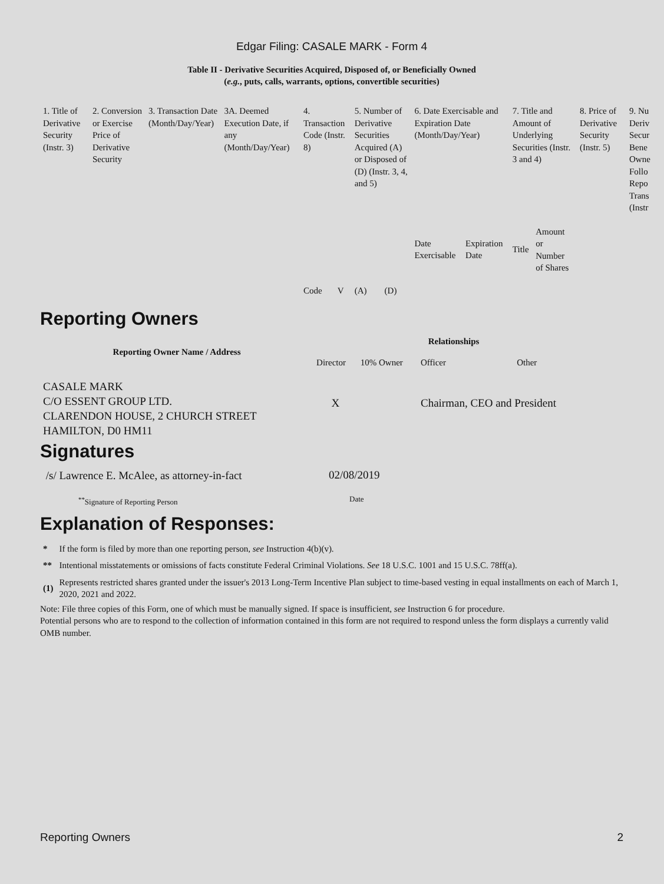Edgar Filing: CASALE MARK - Form 4
Table II - Derivative Securities Acquired, Disposed of, or Beneficially Owned
(e.g., puts, calls, warrants, options, convertible securities)
| 1. Title of Derivative Security (Instr. 3) | 2. Conversion or Exercise Price of Derivative Security | 3. Transaction Date (Month/Day/Year) | 3A. Deemed Execution Date, if any (Month/Day/Year) | 4. Transaction Code (Instr. 8) | | 5. Number of Derivative Securities Acquired (A) or Disposed of (D) (Instr. 3, 4, and 5) | | 6. Date Exercisable and Expiration Date (Month/Day/Year) | | 7. Title and Amount of Underlying Securities (Instr. 3 and 4) | | 8. Price of Derivative Security (Instr. 5) | 9. Nu Deriv Secur Bene Owne Follo Repo Trans (Instr |
| | | | | Code | V | (A) | (D) | Date Exercisable | Expiration Date | Title | Amount or Number of Shares | | |
Reporting Owners
| Reporting Owner Name / Address | Relationships | | | |
| --- | --- | --- | --- | --- |
| | Director | 10% Owner | Officer | Other |
| CASALE MARK C/O ESSENT GROUP LTD. CLARENDON HOUSE, 2 CHURCH STREET HAMILTON, D0 HM11 | X | | Chairman, CEO and President | |
Signatures
| /s/ Lawrence E. McAlee, as attorney-in-fact | 02/08/2019 |
| <sup>**</sup> Signature of Reporting Person | Date |
Explanation of Responses:
| * | If the form is filed by more than one reporting person, see Instruction 4(b)(v). |
| ** | Intentional misstatements or omissions of facts constitute Federal Criminal Violations. See 18 U.S.C. 1001 and 15 U.S.C. 78ff(a). |
| (1) | Represents restricted shares granted under the issuer's 2013 Long-Term Incentive Plan subject to time-based vesting in equal installments on each of March 1, 2020, 2021 and 2022. |
Note: File three copies of this Form, one of which must be manually signed. If space is insufficient, see Instruction 6 for procedure.
Potential persons who are to respond to the collection of information contained in this form are not required to respond unless the form displays a currently valid OMB number.
Reporting Owners 2